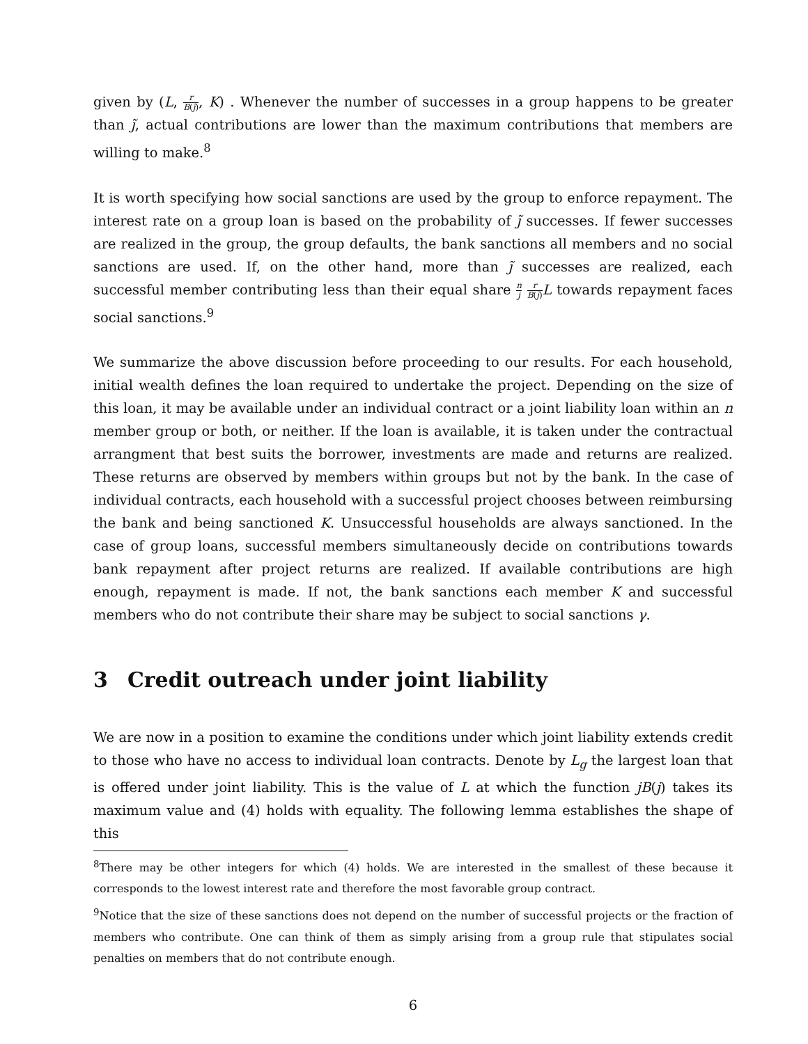given by (L, r B(j̃), K) . Whenever the number of successes in a group happens to be greater than j̃, actual contributions are lower than the maximum contributions that members are willing to make.<sup>8</sup>
It is worth specifying how social sanctions are used by the group to enforce repayment. The interest rate on a group loan is based on the probability of j̃ successes. If fewer successes are realized in the group, the group defaults, the bank sanctions all members and no social sanctions are used. If, on the other hand, more than j̃ successes are realized, each successful member contributing less than their equal share n j r B(j̃) L towards repayment faces social sanctions.<sup>9</sup>
We summarize the above discussion before proceeding to our results. For each household, initial wealth defines the loan required to undertake the project. Depending on the size of this loan, it may be available under an individual contract or a joint liability loan within an n member group or both, or neither. If the loan is available, it is taken under the contractual arrangment that best suits the borrower, investments are made and returns are realized. These returns are observed by members within groups but not by the bank. In the case of individual contracts, each household with a successful project chooses between reimbursing the bank and being sanctioned K. Unsuccessful households are always sanctioned. In the case of group loans, successful members simultaneously decide on contributions towards bank repayment after project returns are realized. If available contributions are high enough, repayment is made. If not, the bank sanctions each member K and successful members who do not contribute their share may be subject to social sanctions γ.
3 Credit outreach under joint liability
We are now in a position to examine the conditions under which joint liability extends credit to those who have no access to individual loan contracts. Denote by L<sub>g</sub> the largest loan that is offered under joint liability. This is the value of L at which the function jB(j) takes its maximum value and (4) holds with equality. The following lemma establishes the shape of this
<sup>8</sup> There may be other integers for which (4) holds. We are interested in the smallest of these because it corresponds to the lowest interest rate and therefore the most favorable group contract.
<sup>9</sup> Notice that the size of these sanctions does not depend on the number of successful projects or the fraction of members who contribute. One can think of them as simply arising from a group rule that stipulates social penalties on members that do not contribute enough.
6